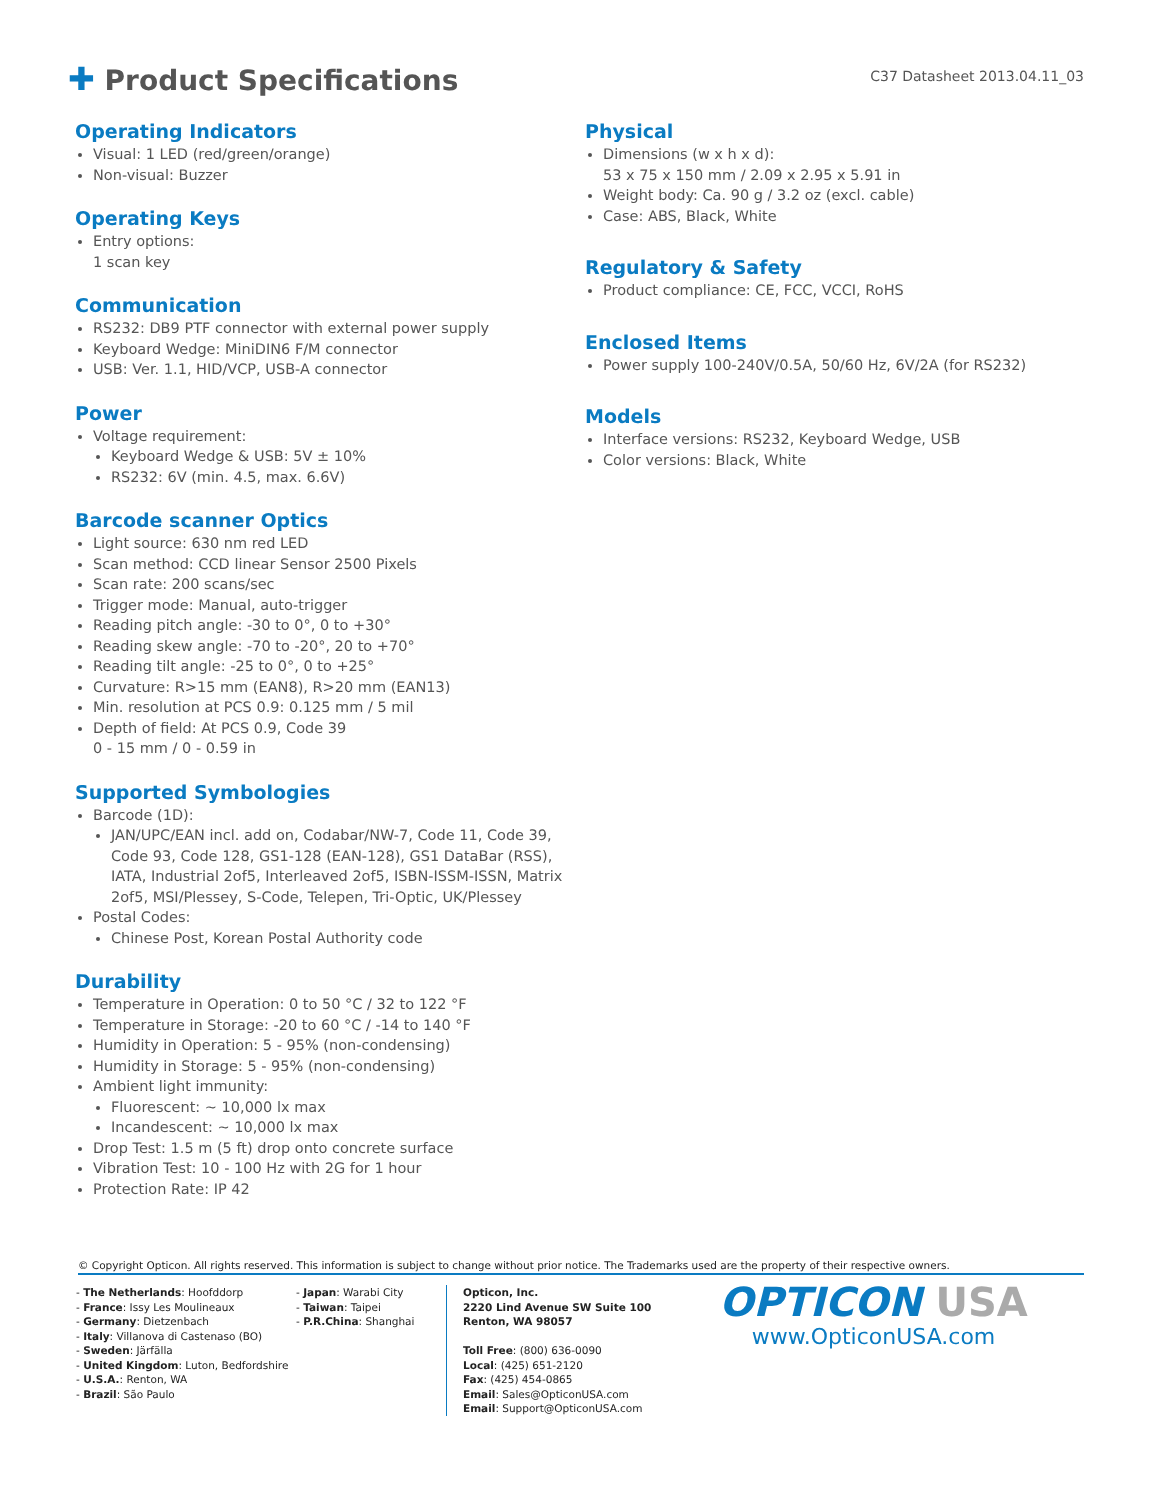✚ Product Specifications
C37 Datasheet 2013.04.11_03
Operating Indicators
Visual: 1 LED (red/green/orange)
Non-visual: Buzzer
Operating Keys
Entry options:
1 scan key
Communication
RS232: DB9 PTF connector with external power supply
Keyboard Wedge: MiniDIN6 F/M connector
USB: Ver. 1.1, HID/VCP, USB-A connector
Power
Voltage requirement:
Keyboard Wedge & USB: 5V ± 10%
RS232: 6V (min. 4.5, max. 6.6V)
Barcode scanner Optics
Light source: 630 nm red LED
Scan method: CCD linear Sensor 2500 Pixels
Scan rate: 200 scans/sec
Trigger mode: Manual, auto-trigger
Reading pitch angle: -30 to 0°, 0 to +30°
Reading skew angle: -70 to -20°, 20 to +70°
Reading tilt angle: -25 to 0°, 0 to +25°
Curvature: R>15 mm (EAN8), R>20 mm (EAN13)
Min. resolution at PCS 0.9: 0.125 mm / 5 mil
Depth of field: At PCS 0.9, Code 39
0 - 15 mm / 0 - 0.59 in
Supported Symbologies
Barcode (1D):
JAN/UPC/EAN incl. add on, Codabar/NW-7, Code 11, Code 39, Code 93, Code 128, GS1-128 (EAN-128), GS1 DataBar (RSS), IATA, Industrial 2of5, Interleaved 2of5, ISBN-ISSM-ISSN, Matrix 2of5, MSI/Plessey, S-Code, Telepen, Tri-Optic, UK/Plessey
Postal Codes:
Chinese Post, Korean Postal Authority code
Durability
Temperature in Operation: 0 to 50 °C / 32 to 122 °F
Temperature in Storage: -20 to 60 °C / -14 to 140 °F
Humidity in Operation: 5 - 95% (non-condensing)
Humidity in Storage: 5 - 95% (non-condensing)
Ambient light immunity:
Fluorescent: ~ 10,000 lx max
Incandescent: ~ 10,000 lx max
Drop Test: 1.5 m (5 ft) drop onto concrete surface
Vibration Test: 10 - 100 Hz with 2G for 1 hour
Protection Rate: IP 42
Physical
Dimensions (w x h x d):
53 x 75 x 150 mm / 2.09 x 2.95 x 5.91 in
Weight body: Ca. 90 g / 3.2 oz (excl. cable)
Case: ABS, Black, White
Regulatory & Safety
Product compliance: CE, FCC, VCCI, RoHS
Enclosed Items
Power supply 100-240V/0.5A, 50/60 Hz, 6V/2A (for RS232)
Models
Interface versions: RS232, Keyboard Wedge, USB
Color versions: Black, White
© Copyright Opticon. All rights reserved. This information is subject to change without prior notice. The Trademarks used are the property of their respective owners.
- The Netherlands: Hoofddorp
- France: Issy Les Moulineaux
- Germany: Dietzenbach
- Italy: Villanova di Castenaso (BO)
- Sweden: Järfälla
- United Kingdom: Luton, Bedfordshire
- U.S.A.: Renton, WA
- Brazil: São Paulo
- Japan: Warabi City
- Taiwan: Taipei
- P.R.China: Shanghai
Opticon, Inc.
2220 Lind Avenue SW Suite 100
Renton, WA 98057
Toll Free: (800) 636-0090
Local: (425) 651-2120
Fax: (425) 454-0865
Email: Sales@OpticonUSA.com
Email: Support@OpticonUSA.com
OPTICON USA
www.OpticonUSA.com